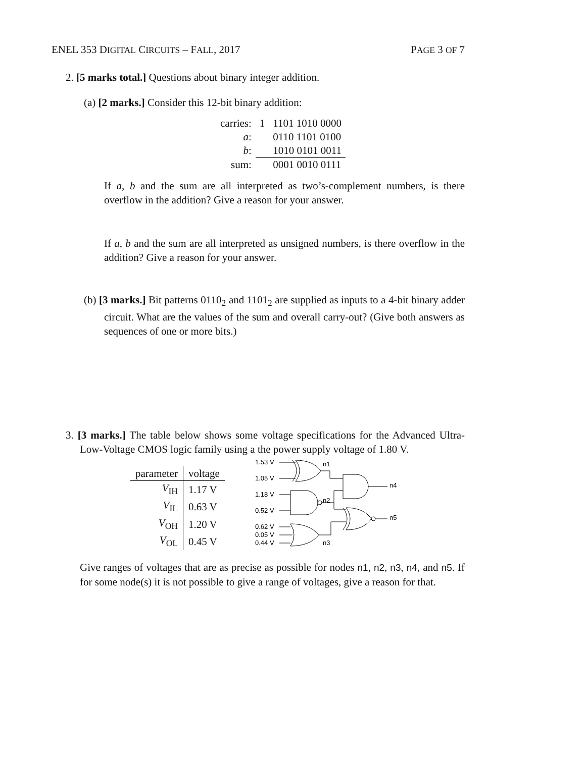ENEL 353 DIGITAL CIRCUITS – FALL, 2017 PAGE 3 OF 7
2. [5 marks total.] Questions about binary integer addition.
(a) [2 marks.] Consider this 12-bit binary addition:
| carries: | 1 | 1101 1010 0000 |
| a : | | 0110 1101 0100 |
| b : | | 1010 0101 0011 |
| sum: | | 0001 0010 0111 |
If a, b and the sum are all interpreted as two’s-complement numbers, is there overflow in the addition? Give a reason for your answer.
If a, b and the sum are all interpreted as unsigned numbers, is there overflow in the addition? Give a reason for your answer.
(b) [3 marks.] Bit patterns 0110<sub>2</sub> and 1101<sub>2</sub> are supplied as inputs to a 4-bit binary adder circuit. What are the values of the sum and overall carry-out? (Give both answers as sequences of one or more bits.)
3. [3 marks.] The table below shows some voltage specifications for the Advanced Ultra-Low-Voltage CMOS logic family using a the power supply voltage of 1.80 V.
| parameter | voltage |
| --- | --- |
| V<sub>IH</sub> | 1.17 V |
| V<sub>IL</sub> | 0.63 V |
| V<sub>OH</sub> | 1.20 V |
| V<sub>OL</sub> | 0.45 V |
1.53 V
1.05 V
1.18 V
0.52 V
0.62 V
0.05 V
0.44 V
n1
n2
n3
n4
n5
Give ranges of voltages that are as precise as possible for nodes n1, n2, n3, n4, and n5. If for some node(s) it is not possible to give a range of voltages, give a reason for that.